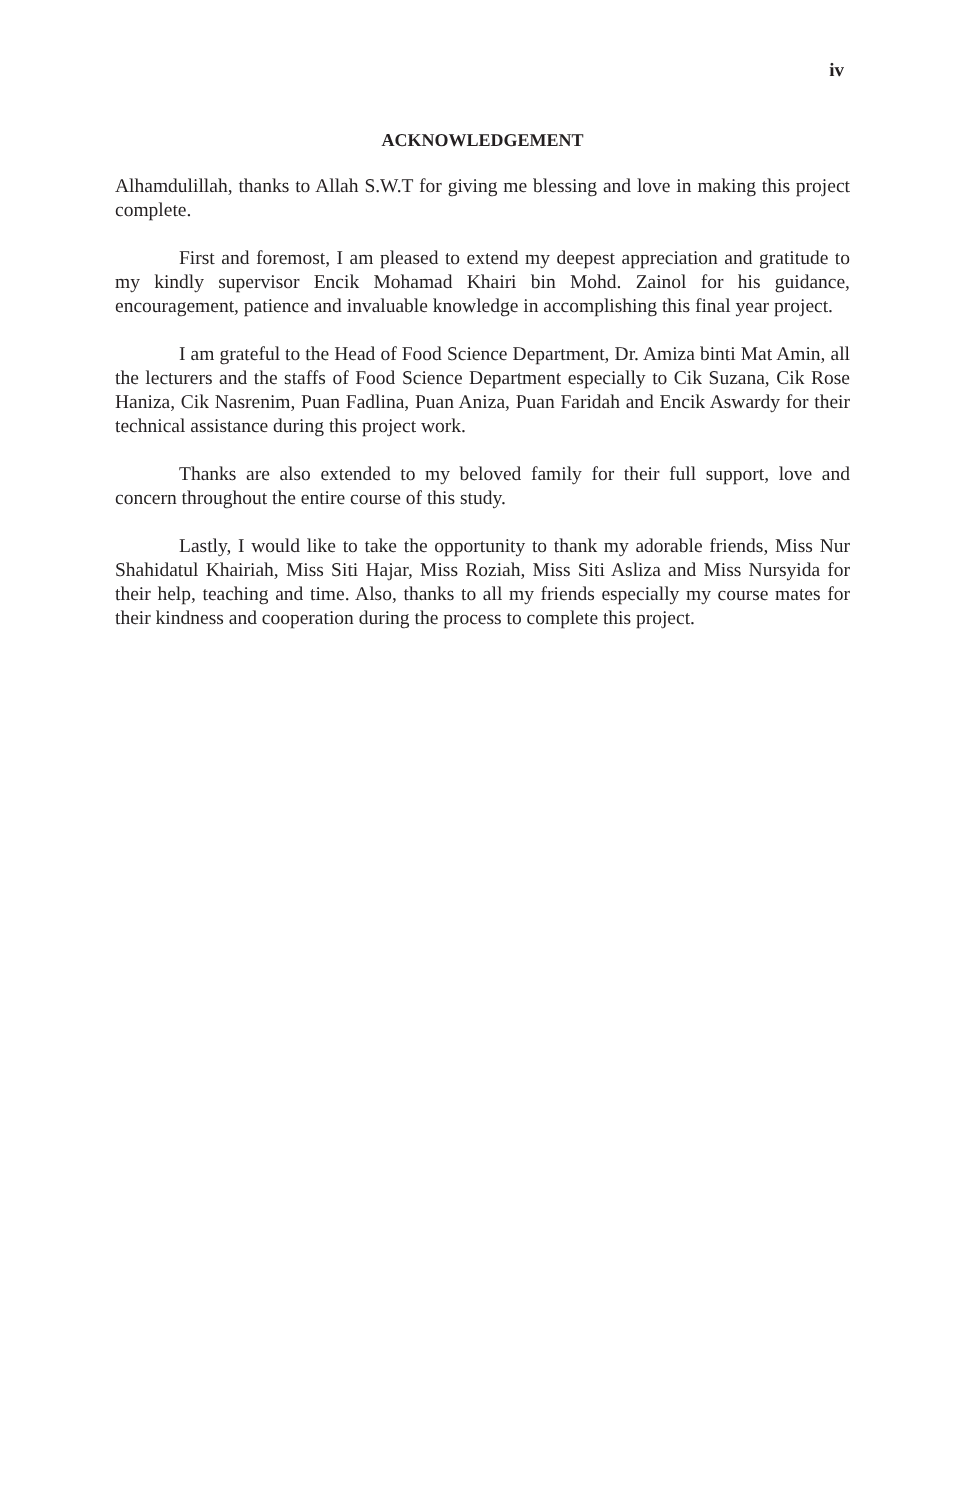iv
ACKNOWLEDGEMENT
Alhamdulillah, thanks to Allah S.W.T for giving me blessing and love in making this project complete.
First and foremost, I am pleased to extend my deepest appreciation and gratitude to my kindly supervisor Encik Mohamad Khairi bin Mohd. Zainol for his guidance, encouragement, patience and invaluable knowledge in accomplishing this final year project.
I am grateful to the Head of Food Science Department, Dr. Amiza binti Mat Amin, all the lecturers and the staffs of Food Science Department especially to Cik Suzana, Cik Rose Haniza, Cik Nasrenim, Puan Fadlina, Puan Aniza, Puan Faridah and Encik Aswardy for their technical assistance during this project work.
Thanks are also extended to my beloved family for their full support, love and concern throughout the entire course of this study.
Lastly, I would like to take the opportunity to thank my adorable friends, Miss Nur Shahidatul Khairiah, Miss Siti Hajar, Miss Roziah, Miss Siti Asliza and Miss Nursyida for their help, teaching and time. Also, thanks to all my friends especially my course mates for their kindness and cooperation during the process to complete this project.